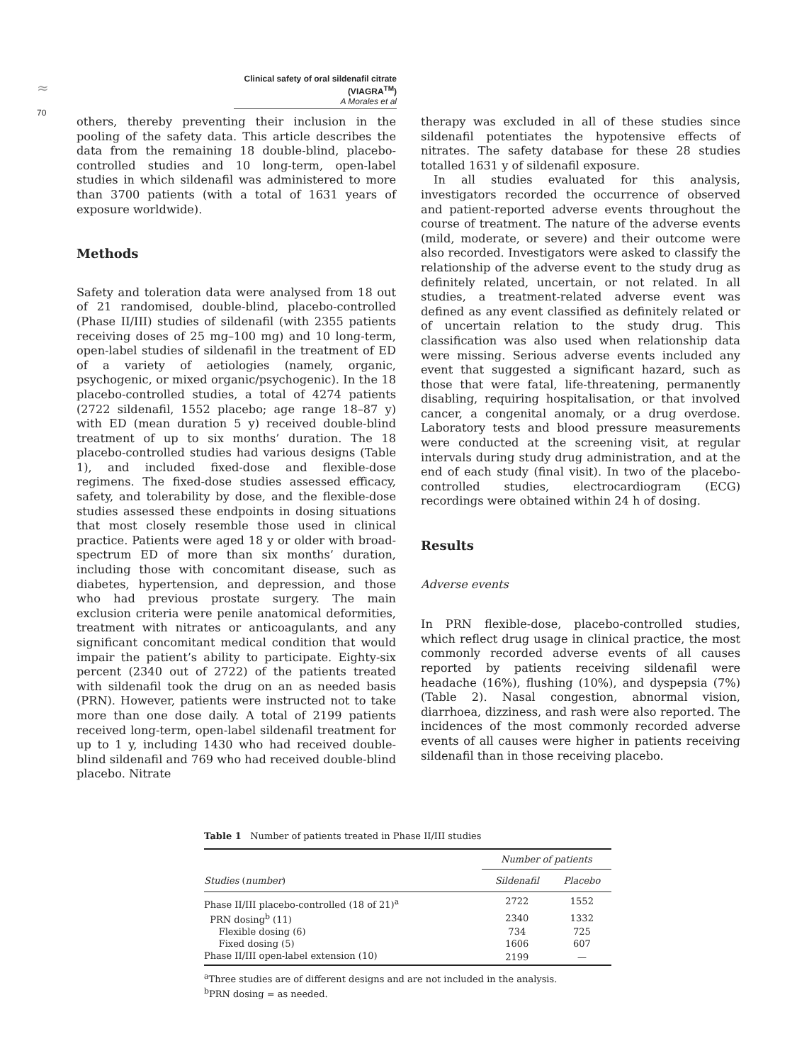≈
Clinical safety of oral sildenafil citrate (VIAGRA<sup>TM</sup>)
A Morales et al
70
others, thereby preventing their inclusion in the pooling of the safety data. This article describes the data from the remaining 18 double-blind, placebo-controlled studies and 10 long-term, open-label studies in which sildenafil was administered to more than 3700 patients (with a total of 1631 years of exposure worldwide).
Methods
Safety and toleration data were analysed from 18 out of 21 randomised, double-blind, placebo-controlled (Phase II/III) studies of sildenafil (with 2355 patients receiving doses of 25 mg–100 mg) and 10 long-term, open-label studies of sildenafil in the treatment of ED of a variety of aetiologies (namely, organic, psychogenic, or mixed organic/psychogenic). In the 18 placebo-controlled studies, a total of 4274 patients (2722 sildenafil, 1552 placebo; age range 18–87 y) with ED (mean duration 5 y) received double-blind treatment of up to six months’ duration. The 18 placebo-controlled studies had various designs (Table 1), and included fixed-dose and flexible-dose regimens. The fixed-dose studies assessed efficacy, safety, and tolerability by dose, and the flexible-dose studies assessed these endpoints in dosing situations that most closely resemble those used in clinical practice. Patients were aged 18 y or older with broad-spectrum ED of more than six months’ duration, including those with concomitant disease, such as diabetes, hypertension, and depression, and those who had previous prostate surgery. The main exclusion criteria were penile anatomical deformities, treatment with nitrates or anticoagulants, and any significant concomitant medical condition that would impair the patient’s ability to participate. Eighty-six percent (2340 out of 2722) of the patients treated with sildenafil took the drug on an as needed basis (PRN). However, patients were instructed not to take more than one dose daily. A total of 2199 patients received long-term, open-label sildenafil treatment for up to 1 y, including 1430 who had received double-blind sildenafil and 769 who had received double-blind placebo. Nitrate
therapy was excluded in all of these studies since sildenafil potentiates the hypotensive effects of nitrates. The safety database for these 28 studies totalled 1631 y of sildenafil exposure.
In all studies evaluated for this analysis, investigators recorded the occurrence of observed and patient-reported adverse events throughout the course of treatment. The nature of the adverse events (mild, moderate, or severe) and their outcome were also recorded. Investigators were asked to classify the relationship of the adverse event to the study drug as definitely related, uncertain, or not related. In all studies, a treatment-related adverse event was defined as any event classified as definitely related or of uncertain relation to the study drug. This classification was also used when relationship data were missing. Serious adverse events included any event that suggested a significant hazard, such as those that were fatal, life-threatening, permanently disabling, requiring hospitalisation, or that involved cancer, a congenital anomaly, or a drug overdose. Laboratory tests and blood pressure measurements were conducted at the screening visit, at regular intervals during study drug administration, and at the end of each study (final visit). In two of the placebo-controlled studies, electrocardiogram (ECG) recordings were obtained within 24 h of dosing.
Results
Adverse events
In PRN flexible-dose, placebo-controlled studies, which reflect drug usage in clinical practice, the most commonly recorded adverse events of all causes reported by patients receiving sildenafil were headache (16%), flushing (10%), and dyspepsia (7%) (Table 2). Nasal congestion, abnormal vision, diarrhoea, dizziness, and rash were also reported. The incidences of the most commonly recorded adverse events of all causes were higher in patients receiving sildenafil than in those receiving placebo.
Table 1 Number of patients treated in Phase II/III studies
| | Number of patients | |
| --- | --- | --- |
| Studies ( number ) | Sildenafil | Placebo |
| Phase II/III placebo-controlled (18 of 21)<sup>a</sup> | 2722 | 1552 |
| PRN dosing<sup>b</sup> (11) | 2340 | 1332 |
| Flexible dosing (6) | 734 | 725 |
| Fixed dosing (5) | 1606 | 607 |
| Phase II/III open-label extension (10) | 2199 | — |
<sup>a</sup> Three studies are of different designs and are not included in the analysis.
<sup>b</sup> PRN dosing = as needed.